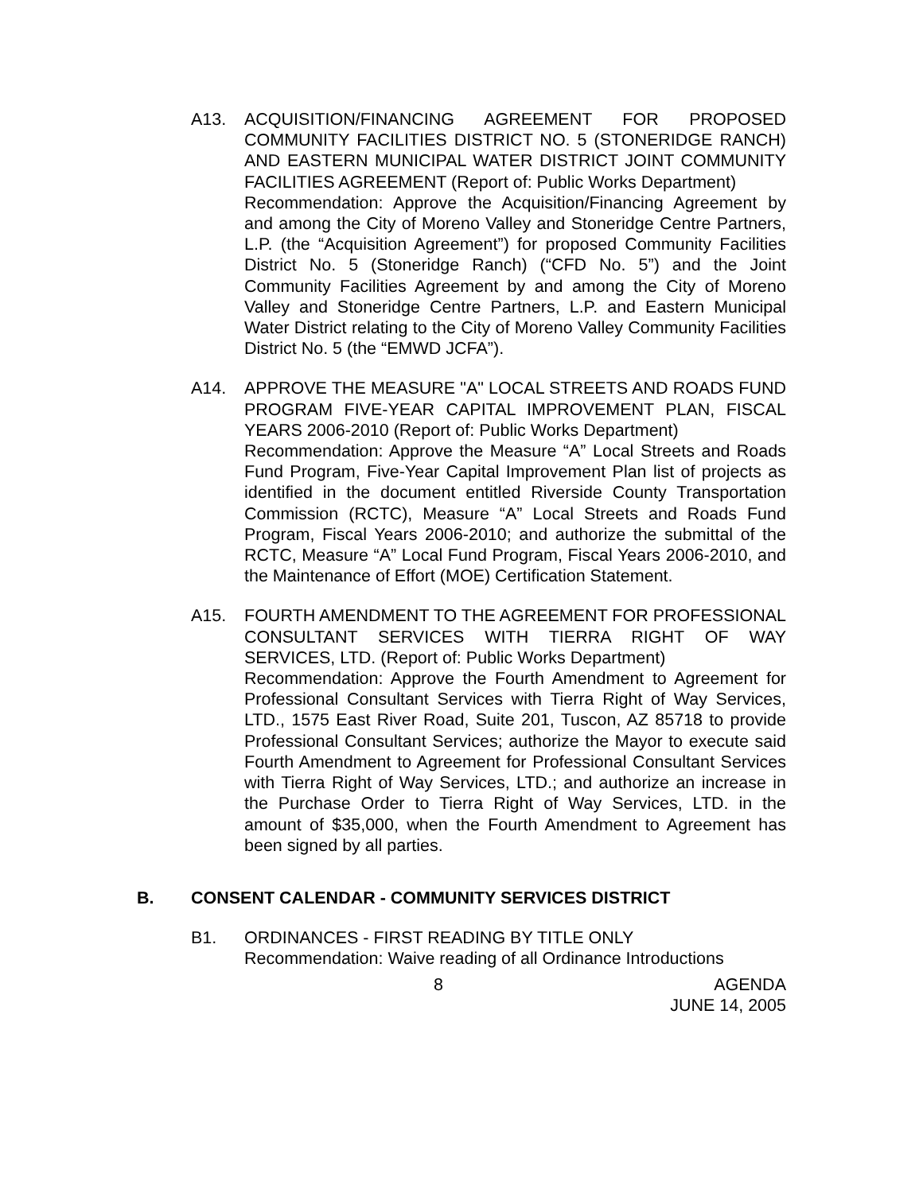A13. ACQUISITION/FINANCING AGREEMENT FOR PROPOSED COMMUNITY FACILITIES DISTRICT NO. 5 (STONERIDGE RANCH) AND EASTERN MUNICIPAL WATER DISTRICT JOINT COMMUNITY FACILITIES AGREEMENT (Report of: Public Works Department)
Recommendation: Approve the Acquisition/Financing Agreement by and among the City of Moreno Valley and Stoneridge Centre Partners, L.P. (the “Acquisition Agreement”) for proposed Community Facilities District No. 5 (Stoneridge Ranch) (“CFD No. 5”) and the Joint Community Facilities Agreement by and among the City of Moreno Valley and Stoneridge Centre Partners, L.P. and Eastern Municipal Water District relating to the City of Moreno Valley Community Facilities District No. 5 (the “EMWD JCFA”).
A14. APPROVE THE MEASURE "A" LOCAL STREETS AND ROADS FUND PROGRAM FIVE-YEAR CAPITAL IMPROVEMENT PLAN, FISCAL YEARS 2006-2010 (Report of: Public Works Department)
Recommendation: Approve the Measure “A” Local Streets and Roads Fund Program, Five-Year Capital Improvement Plan list of projects as identified in the document entitled Riverside County Transportation Commission (RCTC), Measure “A” Local Streets and Roads Fund Program, Fiscal Years 2006-2010; and authorize the submittal of the RCTC, Measure “A” Local Fund Program, Fiscal Years 2006-2010, and the Maintenance of Effort (MOE) Certification Statement.
A15. FOURTH AMENDMENT TO THE AGREEMENT FOR PROFESSIONAL CONSULTANT SERVICES WITH TIERRA RIGHT OF WAY SERVICES, LTD. (Report of: Public Works Department)
Recommendation: Approve the Fourth Amendment to Agreement for Professional Consultant Services with Tierra Right of Way Services, LTD., 1575 East River Road, Suite 201, Tuscon, AZ 85718 to provide Professional Consultant Services; authorize the Mayor to execute said Fourth Amendment to Agreement for Professional Consultant Services with Tierra Right of Way Services, LTD.; and authorize an increase in the Purchase Order to Tierra Right of Way Services, LTD. in the amount of $35,000, when the Fourth Amendment to Agreement has been signed by all parties.
B. CONSENT CALENDAR - COMMUNITY SERVICES DISTRICT
B1. ORDINANCES - FIRST READING BY TITLE ONLY
Recommendation: Waive reading of all Ordinance Introductions
8 AGENDA
JUNE 14, 2005